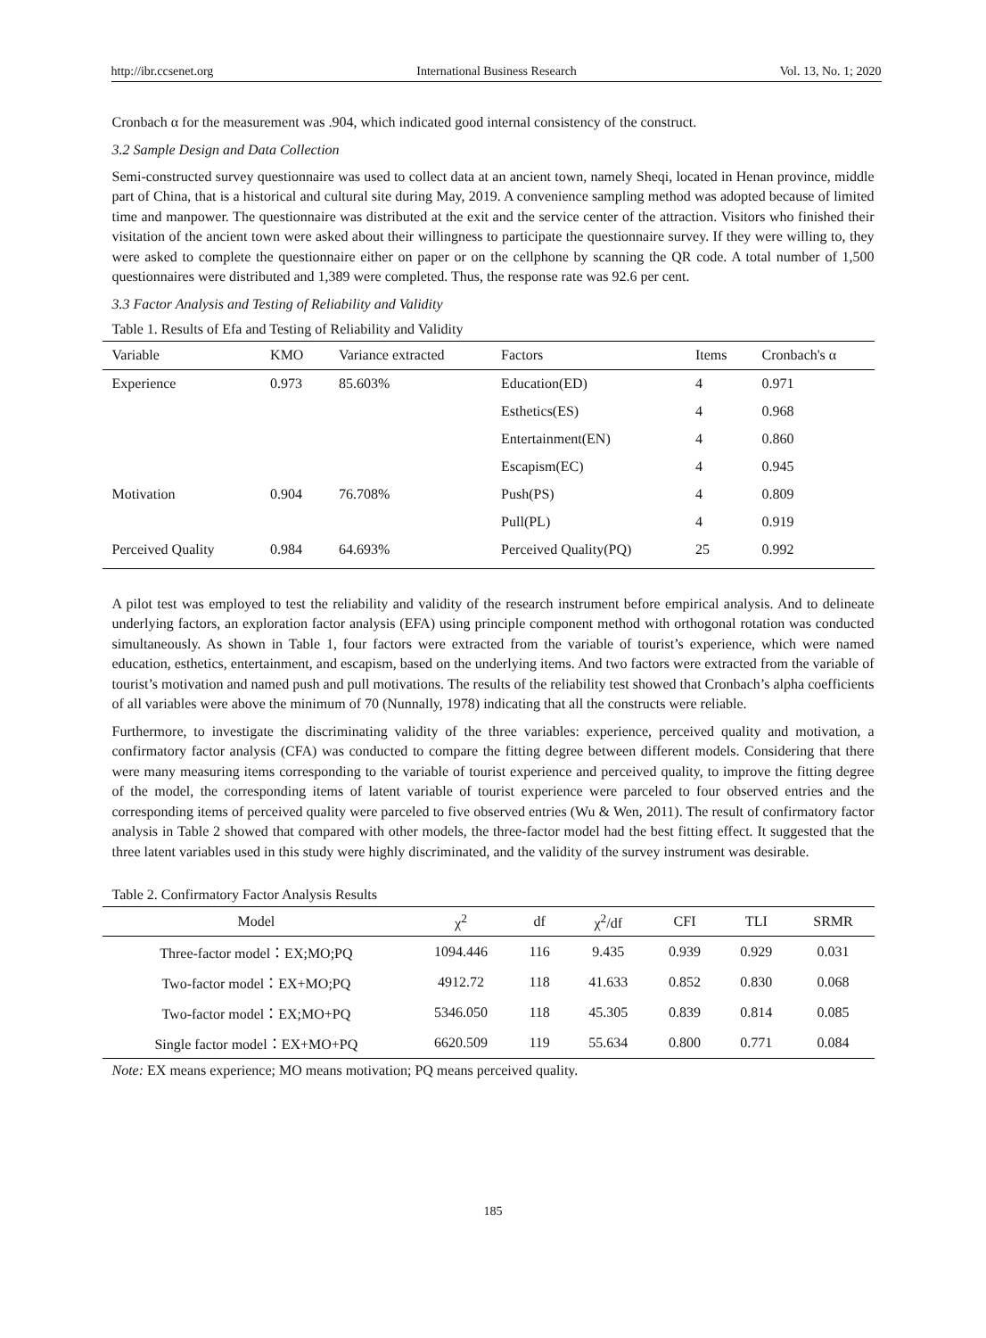http://ibr.ccsenet.org International Business Research Vol. 13, No. 1; 2020
Cronbach α for the measurement was .904, which indicated good internal consistency of the construct.
3.2 Sample Design and Data Collection
Semi-constructed survey questionnaire was used to collect data at an ancient town, namely Sheqi, located in Henan province, middle part of China, that is a historical and cultural site during May, 2019. A convenience sampling method was adopted because of limited time and manpower. The questionnaire was distributed at the exit and the service center of the attraction. Visitors who finished their visitation of the ancient town were asked about their willingness to participate the questionnaire survey. If they were willing to, they were asked to complete the questionnaire either on paper or on the cellphone by scanning the QR code. A total number of 1,500 questionnaires were distributed and 1,389 were completed. Thus, the response rate was 92.6 per cent.
3.3 Factor Analysis and Testing of Reliability and Validity
Table 1. Results of Efa and Testing of Reliability and Validity
| Variable | KMO | Variance extracted | Factors | Items | Cronbach's α |
| --- | --- | --- | --- | --- | --- |
| Experience | 0.973 | 85.603% | Education(ED) | 4 | 0.971 |
| | | | Esthetics(ES) | 4 | 0.968 |
| | | | Entertainment(EN) | 4 | 0.860 |
| | | | Escapism(EC) | 4 | 0.945 |
| Motivation | 0.904 | 76.708% | Push(PS) | 4 | 0.809 |
| | | | Pull(PL) | 4 | 0.919 |
| Perceived Quality | 0.984 | 64.693% | Perceived Quality(PQ) | 25 | 0.992 |
A pilot test was employed to test the reliability and validity of the research instrument before empirical analysis. And to delineate underlying factors, an exploration factor analysis (EFA) using principle component method with orthogonal rotation was conducted simultaneously. As shown in Table 1, four factors were extracted from the variable of tourist’s experience, which were named education, esthetics, entertainment, and escapism, based on the underlying items. And two factors were extracted from the variable of tourist’s motivation and named push and pull motivations. The results of the reliability test showed that Cronbach’s alpha coefficients of all variables were above the minimum of 70 (Nunnally, 1978) indicating that all the constructs were reliable.
Furthermore, to investigate the discriminating validity of the three variables: experience, perceived quality and motivation, a confirmatory factor analysis (CFA) was conducted to compare the fitting degree between different models. Considering that there were many measuring items corresponding to the variable of tourist experience and perceived quality, to improve the fitting degree of the model, the corresponding items of latent variable of tourist experience were parceled to four observed entries and the corresponding items of perceived quality were parceled to five observed entries (Wu & Wen, 2011). The result of confirmatory factor analysis in Table 2 showed that compared with other models, the three-factor model had the best fitting effect. It suggested that the three latent variables used in this study were highly discriminated, and the validity of the survey instrument was desirable.
Table 2. Confirmatory Factor Analysis Results
| Model | χ<sup>2</sup> | df | χ<sup>2</sup>/df | CFI | TLI | SRMR |
| --- | --- | --- | --- | --- | --- | --- |
| Three-factor model：EX;MO;PQ | 1094.446 | 116 | 9.435 | 0.939 | 0.929 | 0.031 |
| Two-factor model：EX+MO;PQ | 4912.72 | 118 | 41.633 | 0.852 | 0.830 | 0.068 |
| Two-factor model：EX;MO+PQ | 5346.050 | 118 | 45.305 | 0.839 | 0.814 | 0.085 |
| Single factor model：EX+MO+PQ | 6620.509 | 119 | 55.634 | 0.800 | 0.771 | 0.084 |
Note: EX means experience; MO means motivation; PQ means perceived quality.
185